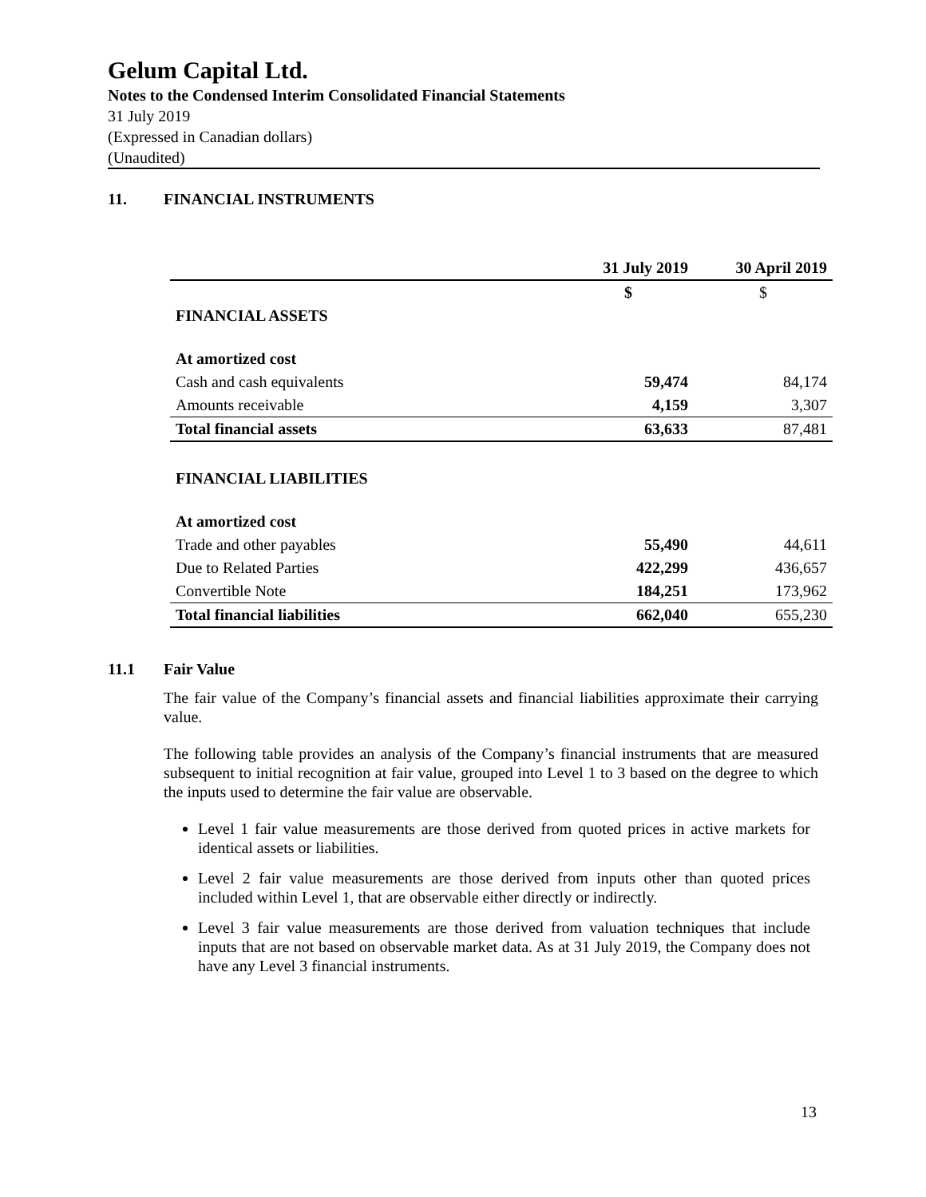Gelum Capital Ltd.
Notes to the Condensed Interim Consolidated Financial Statements
31 July 2019
(Expressed in Canadian dollars)
(Unaudited)
11. FINANCIAL INSTRUMENTS
| | 31 July 2019 | 30 April 2019 |
| --- | --- | --- |
| | $ | $ |
| FINANCIAL ASSETS | | |
| At amortized cost | | |
| Cash and cash equivalents | 59,474 | 84,174 |
| Amounts receivable | 4,159 | 3,307 |
| Total financial assets | 63,633 | 87,481 |
| FINANCIAL LIABILITIES | | |
| At amortized cost | | |
| Trade and other payables | 55,490 | 44,611 |
| Due to Related Parties | 422,299 | 436,657 |
| Convertible Note | 184,251 | 173,962 |
| Total financial liabilities | 662,040 | 655,230 |
11.1 Fair Value
The fair value of the Company’s financial assets and financial liabilities approximate their carrying value.
The following table provides an analysis of the Company’s financial instruments that are measured subsequent to initial recognition at fair value, grouped into Level 1 to 3 based on the degree to which the inputs used to determine the fair value are observable.
Level 1 fair value measurements are those derived from quoted prices in active markets for identical assets or liabilities.
Level 2 fair value measurements are those derived from inputs other than quoted prices included within Level 1, that are observable either directly or indirectly.
Level 3 fair value measurements are those derived from valuation techniques that include inputs that are not based on observable market data. As at 31 July 2019, the Company does not have any Level 3 financial instruments.
13